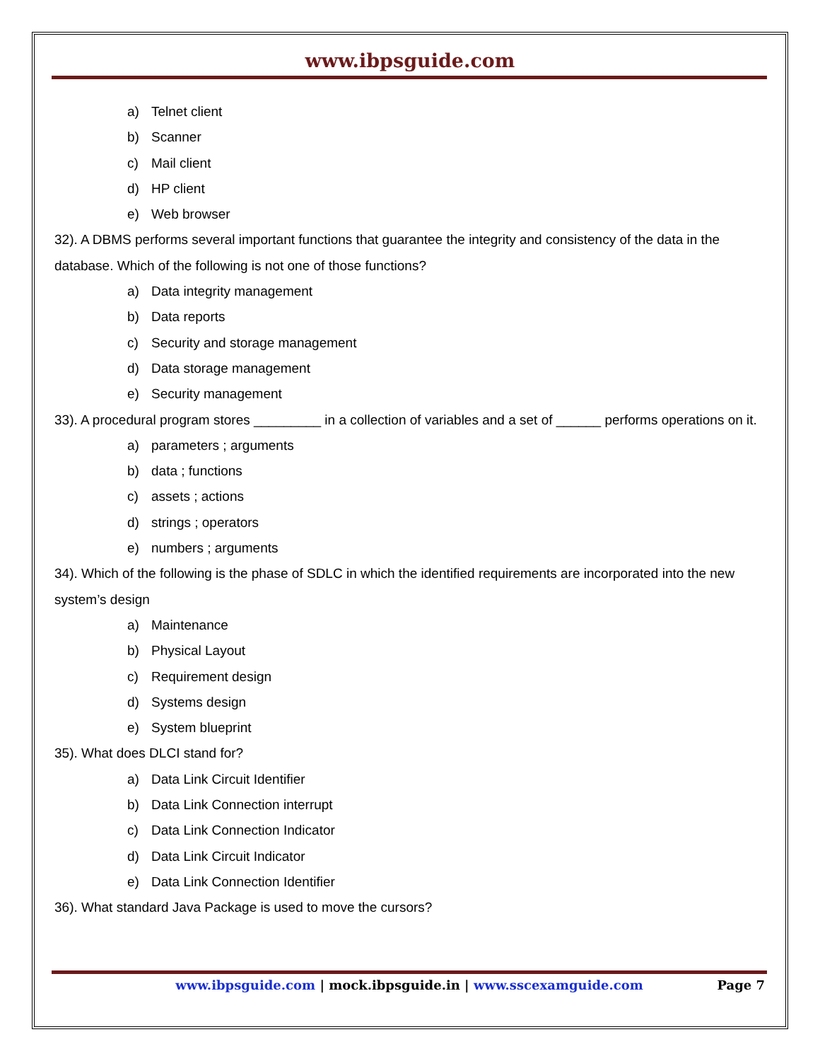www.ibpsguide.com
a) Telnet client
b) Scanner
c) Mail client
d) HP client
e) Web browser
32). A DBMS performs several important functions that guarantee the integrity and consistency of the data in the database. Which of the following is not one of those functions?
a) Data integrity management
b) Data reports
c) Security and storage management
d) Data storage management
e) Security management
33). A procedural program stores _________ in a collection of variables and a set of ______ performs operations on it.
a) parameters ; arguments
b) data ; functions
c) assets ; actions
d) strings ; operators
e) numbers ; arguments
34). Which of the following is the phase of SDLC in which the identified requirements are incorporated into the new system’s design
a) Maintenance
b) Physical Layout
c) Requirement design
d) Systems design
e) System blueprint
35). What does DLCI stand for?
a) Data Link Circuit Identifier
b) Data Link Connection interrupt
c) Data Link Connection Indicator
d) Data Link Circuit Indicator
e) Data Link Connection Identifier
36). What standard Java Package is used to move the cursors?
www.ibpsguide.com | mock.ibpsguide.in | www.sscexamguide.com
Page 7